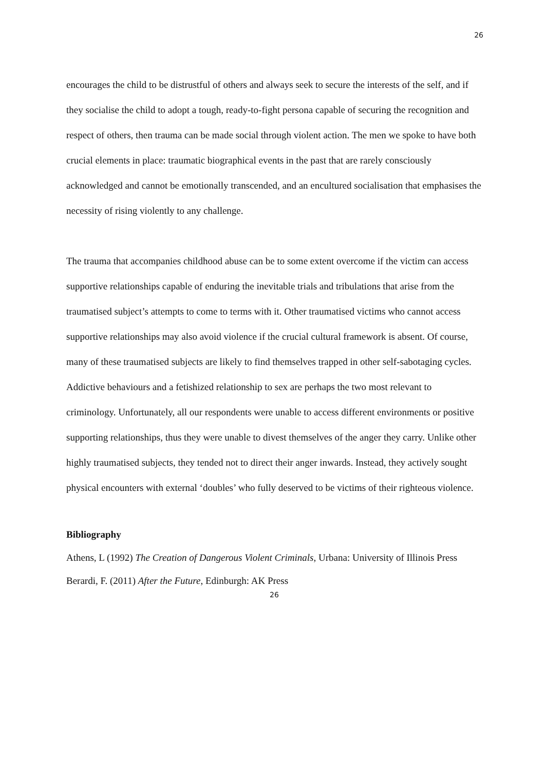26
encourages the child to be distrustful of others and always seek to secure the interests of the self, and if they socialise the child to adopt a tough, ready-to-fight persona capable of securing the recognition and respect of others, then trauma can be made social through violent action. The men we spoke to have both crucial elements in place: traumatic biographical events in the past that are rarely consciously acknowledged and cannot be emotionally transcended, and an encultured socialisation that emphasises the necessity of rising violently to any challenge.
The trauma that accompanies childhood abuse can be to some extent overcome if the victim can access supportive relationships capable of enduring the inevitable trials and tribulations that arise from the traumatised subject’s attempts to come to terms with it. Other traumatised victims who cannot access supportive relationships may also avoid violence if the crucial cultural framework is absent. Of course, many of these traumatised subjects are likely to find themselves trapped in other self-sabotaging cycles. Addictive behaviours and a fetishized relationship to sex are perhaps the two most relevant to criminology. Unfortunately, all our respondents were unable to access different environments or positive supporting relationships, thus they were unable to divest themselves of the anger they carry. Unlike other highly traumatised subjects, they tended not to direct their anger inwards. Instead, they actively sought physical encounters with external ‘doubles’ who fully deserved to be victims of their righteous violence.
Bibliography
Athens, L (1992) The Creation of Dangerous Violent Criminals, Urbana: University of Illinois Press
Berardi, F. (2011) After the Future, Edinburgh: AK Press
26